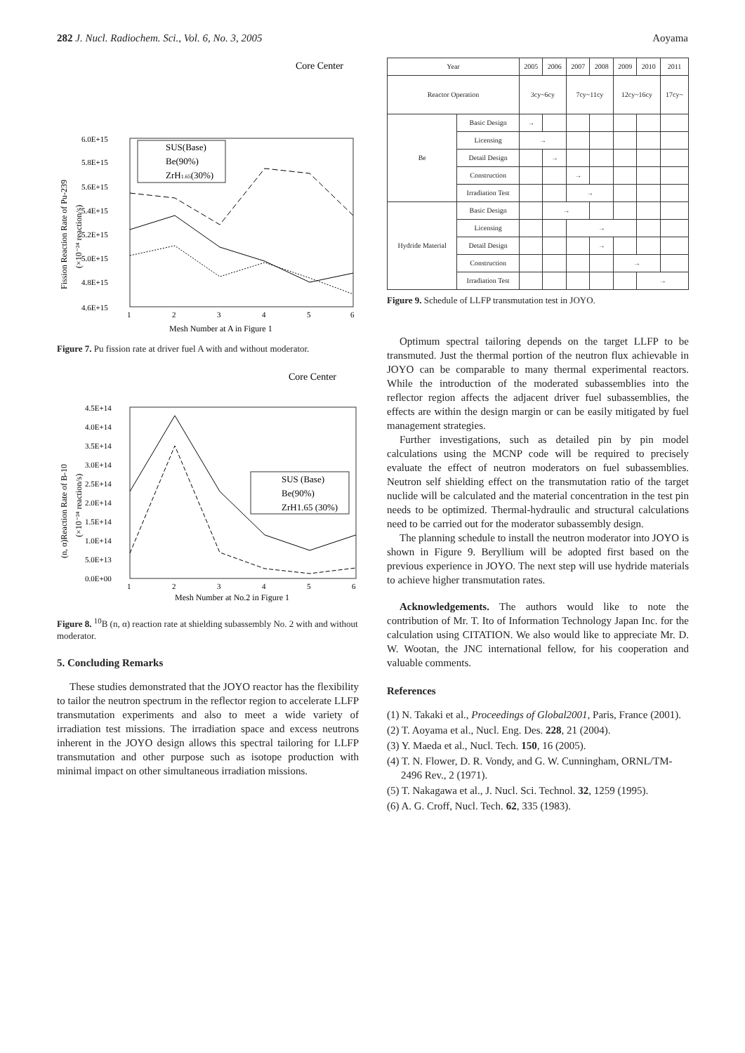282 J. Nucl. Radiochem. Sci., Vol. 6, No. 3, 2005 Aoyama
Core Center
Mesh Number at A in Figure 1
6.0E+15
5.8E+15
5.6E+15
5.4E+15
5.2E+15
5.0E+15
4.8E+15
4.6E+15
1
2
3
4
5
6
SUS(Base)
Be(90%)
ZrH1.65(30%)
Fission Reaction Rate of Pu-239
(×10⁻²⁴ reaction/s)
Figure 7. Pu fission rate at driver fuel A with and without moderator.
Core Center
4.5E+14
4.0E+14
3.5E+14
3.0E+14
2.5E+14
2.0E+14
1.5E+14
1.0E+14
5.0E+13
0.0E+00
1
2
3
4
5
6
Mesh Number at No.2 in Figure 1
SUS (Base)
Be(90%)
ZrH1.65 (30%)
(n, α)Reaction Rate of B-10
(×10⁻²⁴ reaction/s)
Figure 8. <sup>10</sup>B (n, α) reaction rate at shielding subassembly No. 2 with and without moderator.
5. Concluding Remarks
These studies demonstrated that the JOYO reactor has the flexibility to tailor the neutron spectrum in the reflector region to accelerate LLFP transmutation experiments and also to meet a wide variety of irradiation test missions. The irradiation space and excess neutrons inherent in the JOYO design allows this spectral tailoring for LLFP transmutation and other purpose such as isotope production with minimal impact on other simultaneous irradiation missions.
| Year | | 2005 | 2006 | 2007 | 2008 | 2009 | 2010 | 2011 |
| --- | --- | --- | --- | --- | --- | --- | --- | --- |
| Reactor Operation | | 3cy~6cy | | 7cy~11cy | | 12cy~16cy | | 17cy~ |
| Be | Basic Design | → | | | | | | |
| | Licensing | → | | | | | | |
| | Detail Design | | → | | | | | |
| | Construction | | | → | | | | |
| | Irradiation Test | | | → | | | | |
| Hydride Material | Basic Design | | → | | | | | |
| | Licensing | | | → | | | | |
| | Detail Design | | | | → | | | |
| | Construction | | | | | → | | |
| | Irradiation Test | | | | | | → | |
Figure 9. Schedule of LLFP transmutation test in JOYO.
Optimum spectral tailoring depends on the target LLFP to be transmuted. Just the thermal portion of the neutron flux achievable in JOYO can be comparable to many thermal experimental reactors. While the introduction of the moderated subassemblies into the reflector region affects the adjacent driver fuel subassemblies, the effects are within the design margin or can be easily mitigated by fuel management strategies.
Further investigations, such as detailed pin by pin model calculations using the MCNP code will be required to precisely evaluate the effect of neutron moderators on fuel subassemblies. Neutron self shielding effect on the transmutation ratio of the target nuclide will be calculated and the material concentration in the test pin needs to be optimized. Thermal-hydraulic and structural calculations need to be carried out for the moderator subassembly design.
The planning schedule to install the neutron moderator into JOYO is shown in Figure 9. Beryllium will be adopted first based on the previous experience in JOYO. The next step will use hydride materials to achieve higher transmutation rates.
Acknowledgements. The authors would like to note the contribution of Mr. T. Ito of Information Technology Japan Inc. for the calculation using CITATION. We also would like to appreciate Mr. D. W. Wootan, the JNC international fellow, for his cooperation and valuable comments.
References
(1) N. Takaki et al., Proceedings of Global2001, Paris, France (2001).
(2) T. Aoyama et al., Nucl. Eng. Des. 228, 21 (2004).
(3) Y. Maeda et al., Nucl. Tech. 150, 16 (2005).
(4) T. N. Flower, D. R. Vondy, and G. W. Cunningham, ORNL/TM-2496 Rev., 2 (1971).
(5) T. Nakagawa et al., J. Nucl. Sci. Technol. 32, 1259 (1995).
(6) A. G. Croff, Nucl. Tech. 62, 335 (1983).